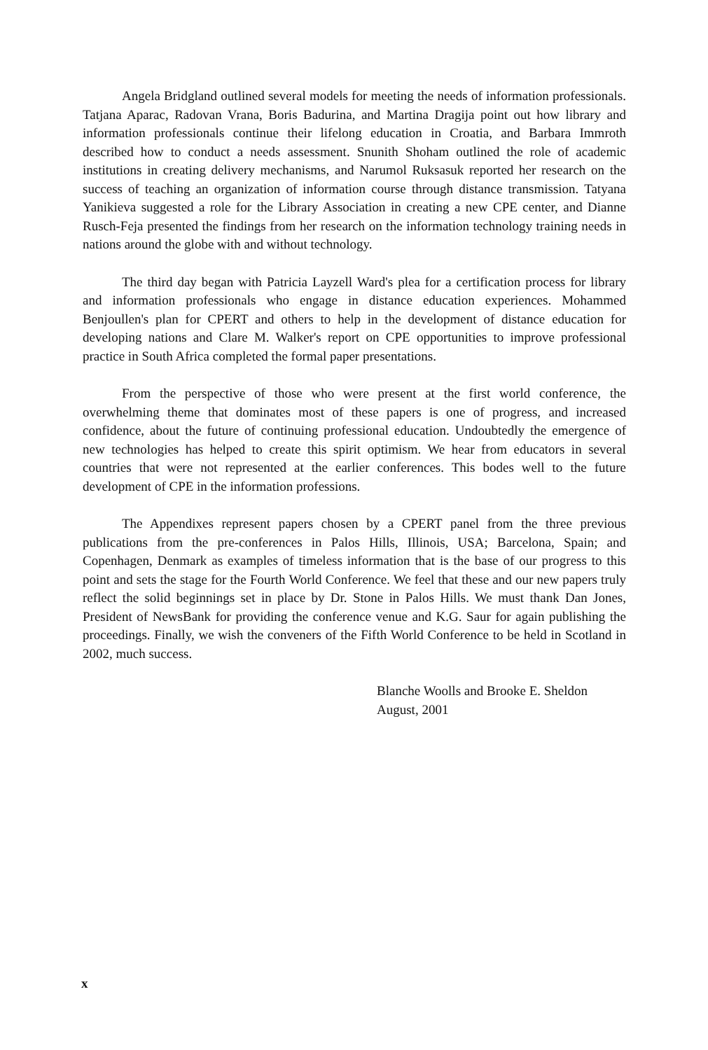Angela Bridgland outlined several models for meeting the needs of information professionals. Tatjana Aparac, Radovan Vrana, Boris Badurina, and Martina Dragija point out how library and information professionals continue their lifelong education in Croatia, and Barbara Immroth described how to conduct a needs assessment. Snunith Shoham outlined the role of academic institutions in creating delivery mechanisms, and Narumol Ruksasuk reported her research on the success of teaching an organization of information course through distance transmission. Tatyana Yanikieva suggested a role for the Library Association in creating a new CPE center, and Dianne Rusch-Feja presented the findings from her research on the information technology training needs in nations around the globe with and without technology.
The third day began with Patricia Layzell Ward's plea for a certification process for library and information professionals who engage in distance education experiences. Mohammed Benjoullen's plan for CPERT and others to help in the development of distance education for developing nations and Clare M. Walker's report on CPE opportunities to improve professional practice in South Africa completed the formal paper presentations.
From the perspective of those who were present at the first world conference, the overwhelming theme that dominates most of these papers is one of progress, and increased confidence, about the future of continuing professional education. Undoubtedly the emergence of new technologies has helped to create this spirit optimism. We hear from educators in several countries that were not represented at the earlier conferences. This bodes well to the future development of CPE in the information professions.
The Appendixes represent papers chosen by a CPERT panel from the three previous publications from the pre-conferences in Palos Hills, Illinois, USA; Barcelona, Spain; and Copenhagen, Denmark as examples of timeless information that is the base of our progress to this point and sets the stage for the Fourth World Conference. We feel that these and our new papers truly reflect the solid beginnings set in place by Dr. Stone in Palos Hills. We must thank Dan Jones, President of NewsBank for providing the conference venue and K.G. Saur for again publishing the proceedings. Finally, we wish the conveners of the Fifth World Conference to be held in Scotland in 2002, much success.
Blanche Woolls and Brooke E. Sheldon
August, 2001
x